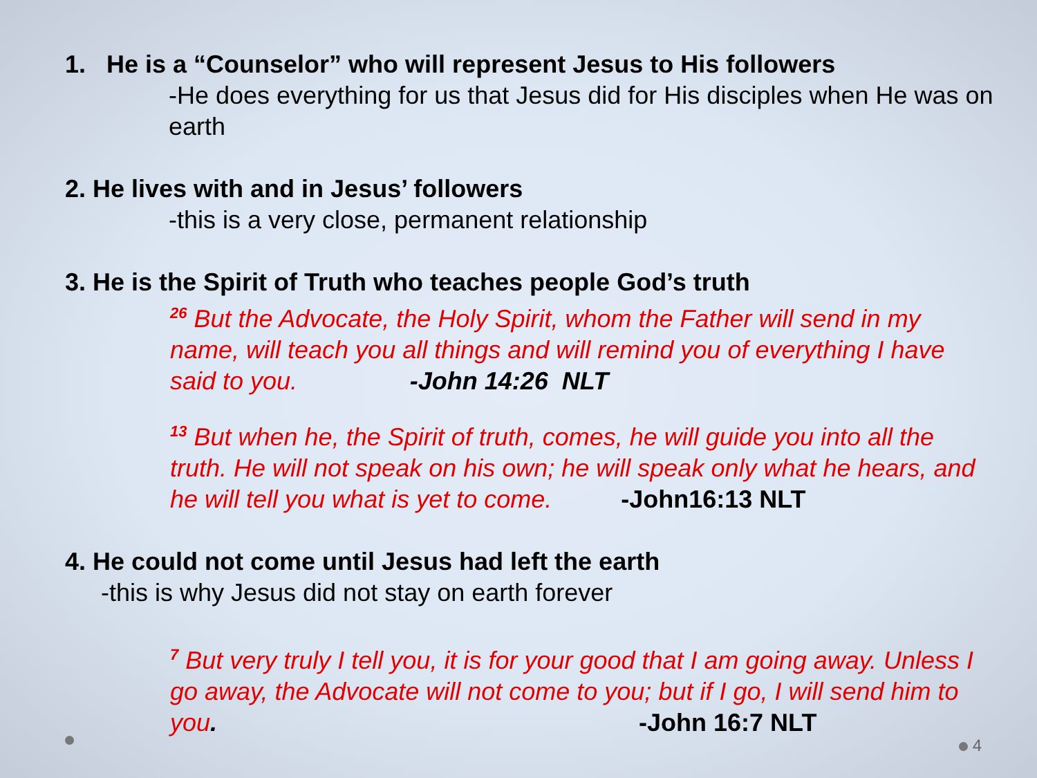1. He is a “Counselor” who will represent Jesus to His followers
-He does everything for us that Jesus did for His disciples when He was on earth
2. He lives with and in Jesus’ followers
-this is a very close, permanent relationship
3. He is the Spirit of Truth who teaches people God’s truth
<sup>26</sup> But the Advocate, the Holy Spirit, whom the Father will send in my name, will teach you all things and will remind you of everything I have said to you. -John 14:26 NLT
<sup>13</sup> But when he, the Spirit of truth, comes, he will guide you into all the truth. He will not speak on his own; he will speak only what he hears, and he will tell you what is yet to come. -John16:13 NLT
4. He could not come until Jesus had left the earth
-this is why Jesus did not stay on earth forever
<sup>7</sup> But very truly I tell you, it is for your good that I am going away. Unless I go away, the Advocate will not come to you; but if I go, I will send him to you. -John 16:7 NLT
4